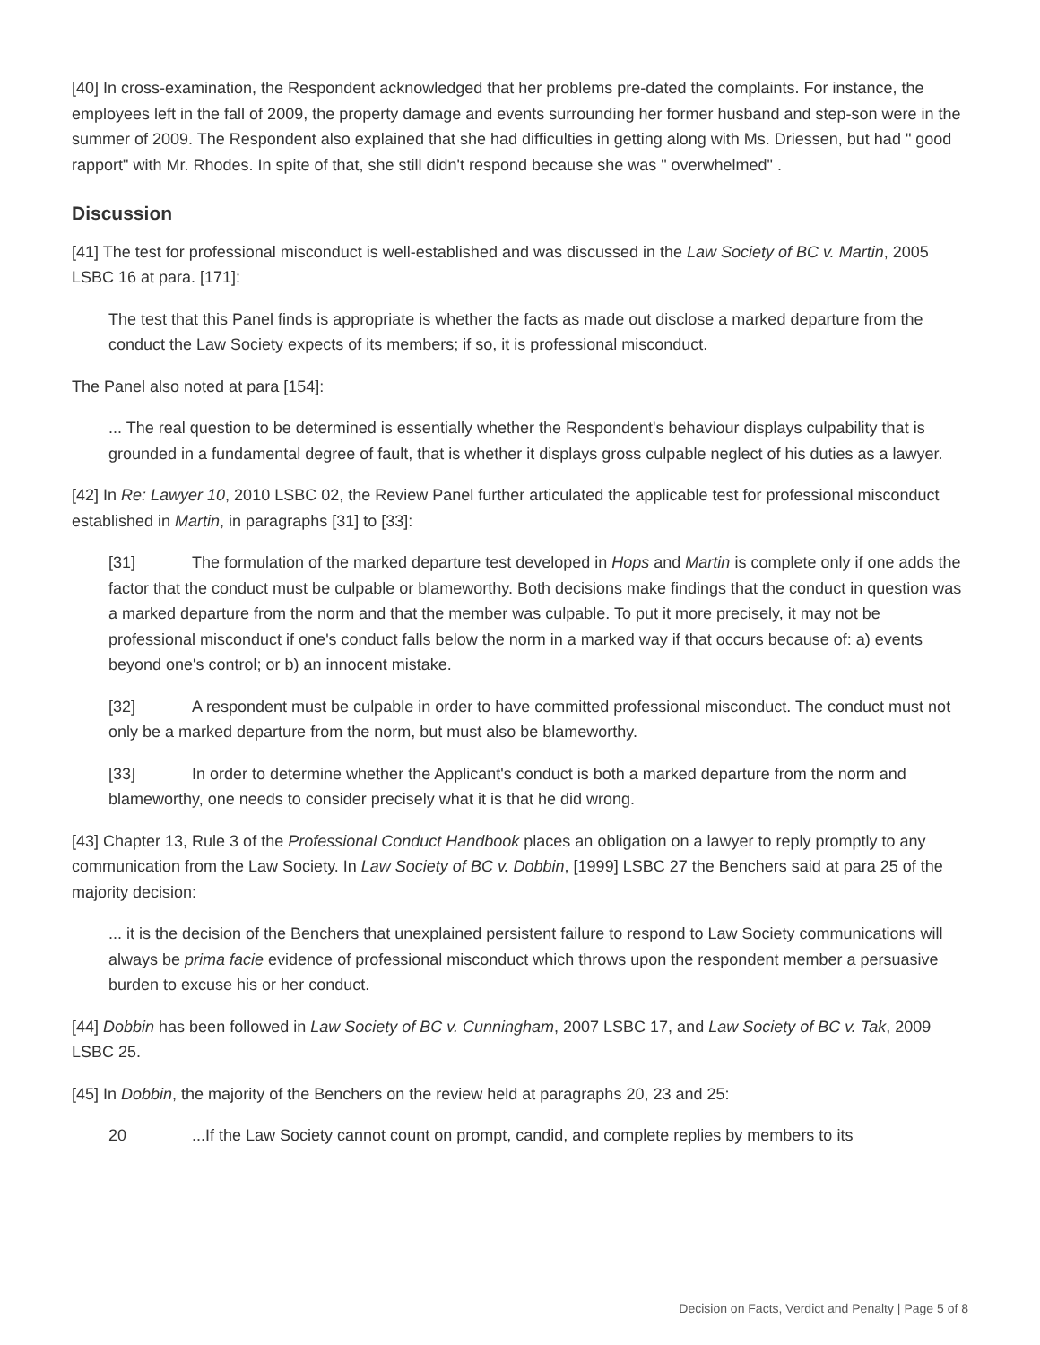[40] In cross-examination, the Respondent acknowledged that her problems pre-dated the complaints. For instance, the employees left in the fall of 2009, the property damage and events surrounding her former husband and step-son were in the summer of 2009. The Respondent also explained that she had difficulties in getting along with Ms. Driessen, but had " good rapport" with Mr. Rhodes. In spite of that, she still didn't respond because she was " overwhelmed" .
Discussion
[41] The test for professional misconduct is well-established and was discussed in the Law Society of BC v. Martin, 2005 LSBC 16 at para. [171]:
The test that this Panel finds is appropriate is whether the facts as made out disclose a marked departure from the conduct the Law Society expects of its members; if so, it is professional misconduct.
The Panel also noted at para [154]:
... The real question to be determined is essentially whether the Respondent's behaviour displays culpability that is grounded in a fundamental degree of fault, that is whether it displays gross culpable neglect of his duties as a lawyer.
[42] In Re: Lawyer 10, 2010 LSBC 02, the Review Panel further articulated the applicable test for professional misconduct established in Martin, in paragraphs [31] to [33]:
[31] The formulation of the marked departure test developed in Hops and Martin is complete only if one adds the factor that the conduct must be culpable or blameworthy. Both decisions make findings that the conduct in question was a marked departure from the norm and that the member was culpable. To put it more precisely, it may not be professional misconduct if one's conduct falls below the norm in a marked way if that occurs because of: a) events beyond one's control; or b) an innocent mistake.
[32] A respondent must be culpable in order to have committed professional misconduct. The conduct must not only be a marked departure from the norm, but must also be blameworthy.
[33] In order to determine whether the Applicant's conduct is both a marked departure from the norm and blameworthy, one needs to consider precisely what it is that he did wrong.
[43] Chapter 13, Rule 3 of the Professional Conduct Handbook places an obligation on a lawyer to reply promptly to any communication from the Law Society. In Law Society of BC v. Dobbin, [1999] LSBC 27 the Benchers said at para 25 of the majority decision:
... it is the decision of the Benchers that unexplained persistent failure to respond to Law Society communications will always be prima facie evidence of professional misconduct which throws upon the respondent member a persuasive burden to excuse his or her conduct.
[44] Dobbin has been followed in Law Society of BC v. Cunningham, 2007 LSBC 17, and Law Society of BC v. Tak, 2009 LSBC 25.
[45] In Dobbin, the majority of the Benchers on the review held at paragraphs 20, 23 and 25:
20...If the Law Society cannot count on prompt, candid, and complete replies by members to its
Decision on Facts, Verdict and Penalty | Page 5 of 8